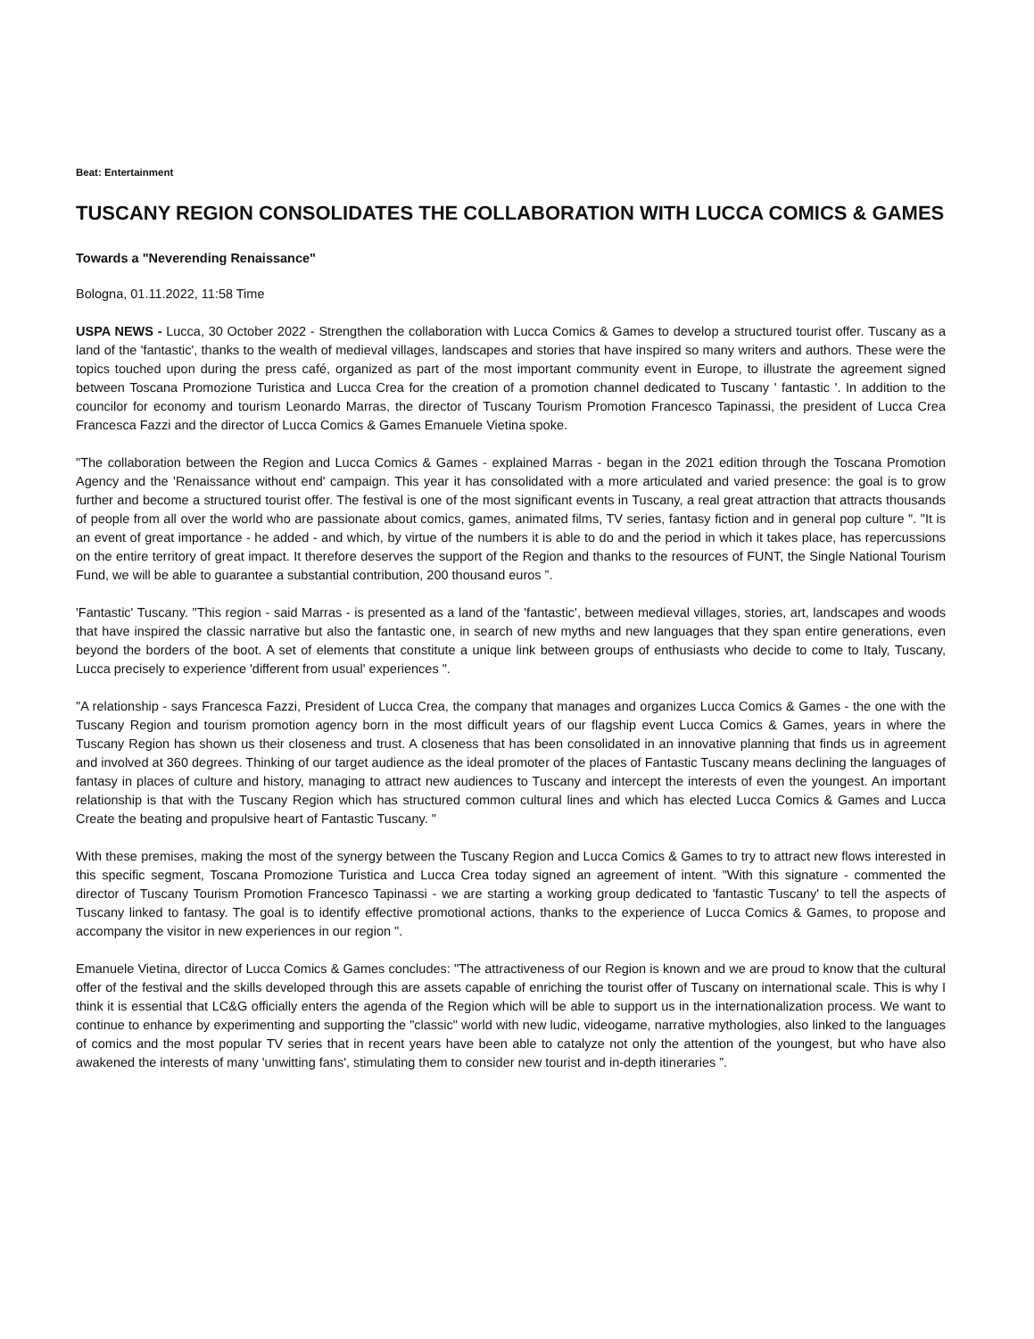Beat: Entertainment
TUSCANY REGION CONSOLIDATES THE COLLABORATION WITH LUCCA COMICS & GAMES
Towards a "Neverending Renaissance"
Bologna, 01.11.2022, 11:58 Time
USPA NEWS - Lucca, 30 October 2022 - Strengthen the collaboration with Lucca Comics & Games to develop a structured tourist offer. Tuscany as a land of the 'fantastic', thanks to the wealth of medieval villages, landscapes and stories that have inspired so many writers and authors. These were the topics touched upon during the press café, organized as part of the most important community event in Europe, to illustrate the agreement signed between Toscana Promozione Turistica and Lucca Crea for the creation of a promotion channel dedicated to Tuscany ' fantastic '. In addition to the councilor for economy and tourism Leonardo Marras, the director of Tuscany Tourism Promotion Francesco Tapinassi, the president of Lucca Crea Francesca Fazzi and the director of Lucca Comics & Games Emanuele Vietina spoke.
"The collaboration between the Region and Lucca Comics & Games - explained Marras - began in the 2021 edition through the Toscana Promotion Agency and the 'Renaissance without end' campaign. This year it has consolidated with a more articulated and varied presence: the goal is to grow further and become a structured tourist offer. The festival is one of the most significant events in Tuscany, a real great attraction that attracts thousands of people from all over the world who are passionate about comics, games, animated films, TV series, fantasy fiction and in general pop culture ". "It is an event of great importance - he added - and which, by virtue of the numbers it is able to do and the period in which it takes place, has repercussions on the entire territory of great impact. It therefore deserves the support of the Region and thanks to the resources of FUNT, the Single National Tourism Fund, we will be able to guarantee a substantial contribution, 200 thousand euros ”.
'Fantastic' Tuscany. "This region - said Marras - is presented as a land of the 'fantastic', between medieval villages, stories, art, landscapes and woods that have inspired the classic narrative but also the fantastic one, in search of new myths and new languages that they span entire generations, even beyond the borders of the boot. A set of elements that constitute a unique link between groups of enthusiasts who decide to come to Italy, Tuscany, Lucca precisely to experience 'different from usual' experiences ".
"A relationship - says Francesca Fazzi, President of Lucca Crea, the company that manages and organizes Lucca Comics & Games - the one with the Tuscany Region and tourism promotion agency born in the most difficult years of our flagship event Lucca Comics & Games, years in where the Tuscany Region has shown us their closeness and trust. A closeness that has been consolidated in an innovative planning that finds us in agreement and involved at 360 degrees. Thinking of our target audience as the ideal promoter of the places of Fantastic Tuscany means declining the languages of fantasy in places of culture and history, managing to attract new audiences to Tuscany and intercept the interests of even the youngest. An important relationship is that with the Tuscany Region which has structured common cultural lines and which has elected Lucca Comics & Games and Lucca Create the beating and propulsive heart of Fantastic Tuscany. "
With these premises, making the most of the synergy between the Tuscany Region and Lucca Comics & Games to try to attract new flows interested in this specific segment, Toscana Promozione Turistica and Lucca Crea today signed an agreement of intent. "With this signature - commented the director of Tuscany Tourism Promotion Francesco Tapinassi - we are starting a working group dedicated to 'fantastic Tuscany' to tell the aspects of Tuscany linked to fantasy. The goal is to identify effective promotional actions, thanks to the experience of Lucca Comics & Games, to propose and accompany the visitor in new experiences in our region ".
Emanuele Vietina, director of Lucca Comics & Games concludes: "The attractiveness of our Region is known and we are proud to know that the cultural offer of the festival and the skills developed through this are assets capable of enriching the tourist offer of Tuscany on international scale. This is why I think it is essential that LC&G officially enters the agenda of the Region which will be able to support us in the internationalization process. We want to continue to enhance by experimenting and supporting the "classic" world with new ludic, videogame, narrative mythologies, also linked to the languages of comics and the most popular TV series that in recent years have been able to catalyze not only the attention of the youngest, but who have also awakened the interests of many 'unwitting fans', stimulating them to consider new tourist and in-depth itineraries ”.